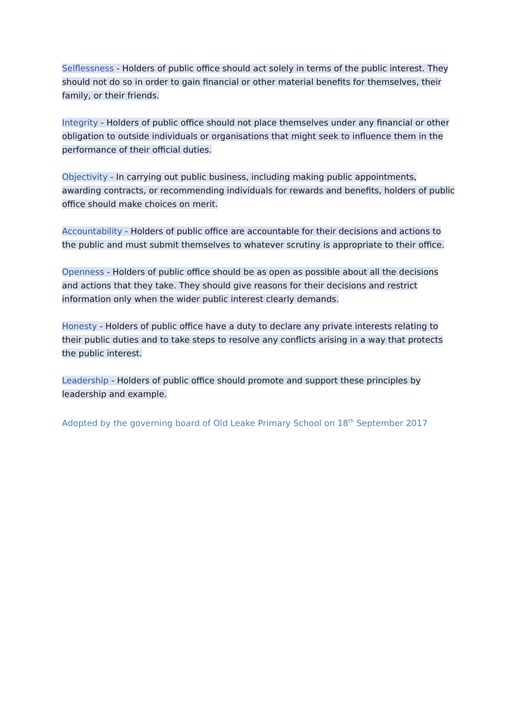Selflessness - Holders of public office should act solely in terms of the public interest. They should not do so in order to gain financial or other material benefits for themselves, their family, or their friends.
Integrity - Holders of public office should not place themselves under any financial or other obligation to outside individuals or organisations that might seek to influence them in the performance of their official duties.
Objectivity - In carrying out public business, including making public appointments, awarding contracts, or recommending individuals for rewards and benefits, holders of public office should make choices on merit.
Accountability - Holders of public office are accountable for their decisions and actions to the public and must submit themselves to whatever scrutiny is appropriate to their office.
Openness - Holders of public office should be as open as possible about all the decisions and actions that they take. They should give reasons for their decisions and restrict information only when the wider public interest clearly demands.
Honesty - Holders of public office have a duty to declare any private interests relating to their public duties and to take steps to resolve any conflicts arising in a way that protects the public interest.
Leadership - Holders of public office should promote and support these principles by leadership and example.
Adopted by the governing board of Old Leake Primary School on 18<sup>th</sup> September 2017